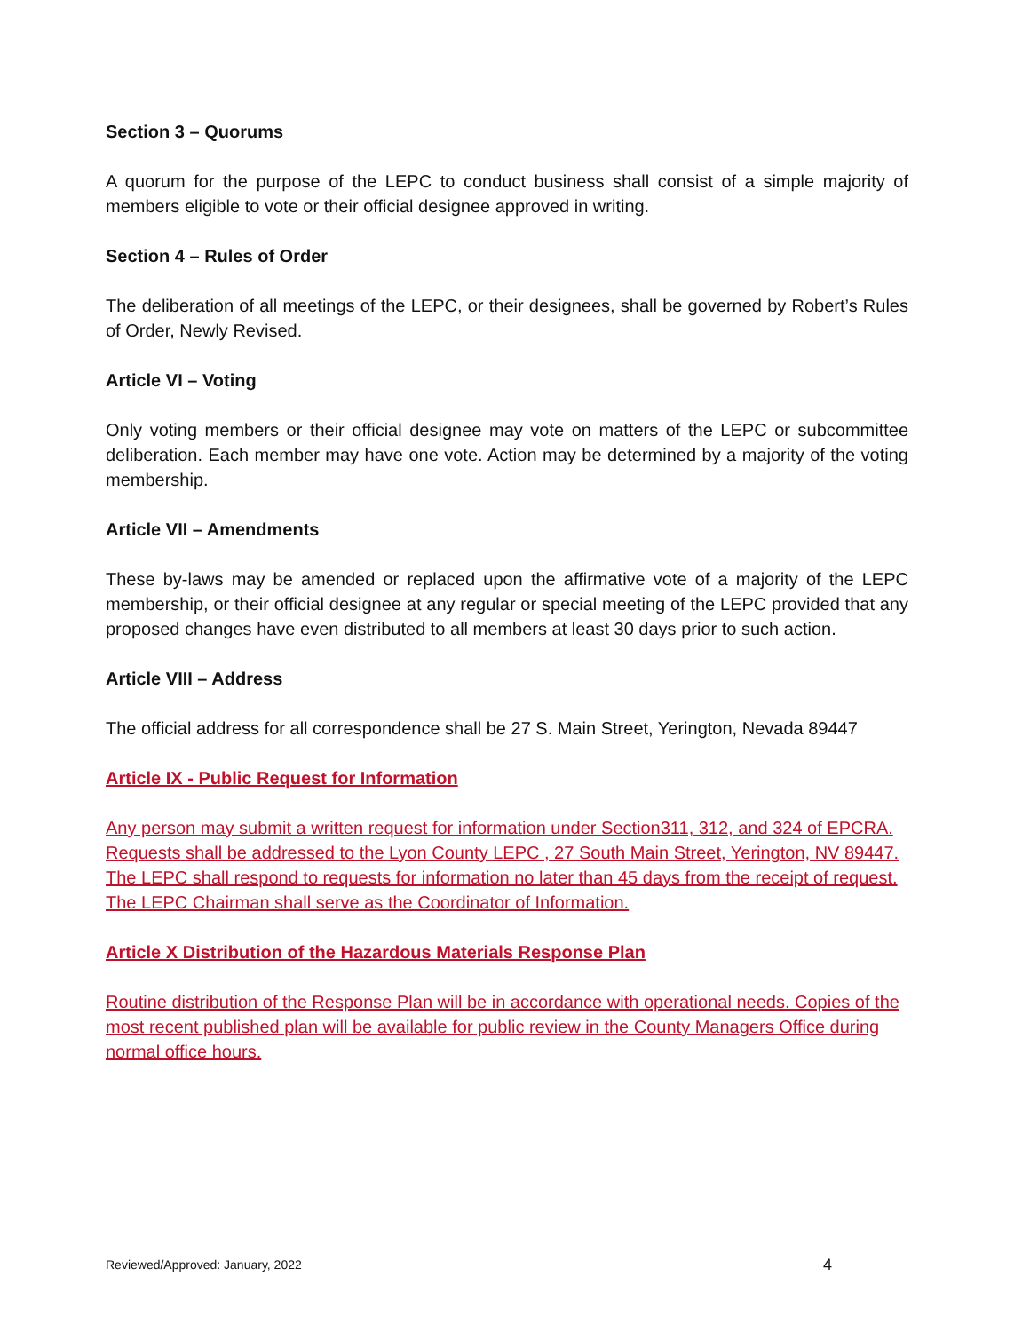Section 3 – Quorums
A quorum for the purpose of the LEPC to conduct business shall consist of a simple majority of members eligible to vote or their official designee approved in writing.
Section 4 – Rules of Order
The deliberation of all meetings of the LEPC, or their designees, shall be governed by Robert’s Rules of Order, Newly Revised.
Article VI – Voting
Only voting members or their official designee may vote on matters of the LEPC or subcommittee deliberation. Each member may have one vote. Action may be determined by a majority of the voting membership.
Article VII – Amendments
These by-laws may be amended or replaced upon the affirmative vote of a majority of the LEPC membership, or their official designee at any regular or special meeting of the LEPC provided that any proposed changes have even distributed to all members at least 30 days prior to such action.
Article VIII – Address
The official address for all correspondence shall be 27 S. Main Street, Yerington, Nevada 89447
Article IX - Public Request for Information
Any person may submit a written request for information under Section311, 312, and 324 of EPCRA. Requests shall be addressed to the Lyon County LEPC , 27 South Main Street, Yerington, NV 89447. The LEPC shall respond to requests for information no later than 45 days from the receipt of request. The LEPC Chairman shall serve as the Coordinator of Information.
Article X Distribution of the Hazardous Materials Response Plan
Routine distribution of the Response Plan will be in accordance with operational needs. Copies of the most recent published plan will be available for public review in the County Managers Office during normal office hours.
Reviewed/Approved: January, 2022 4